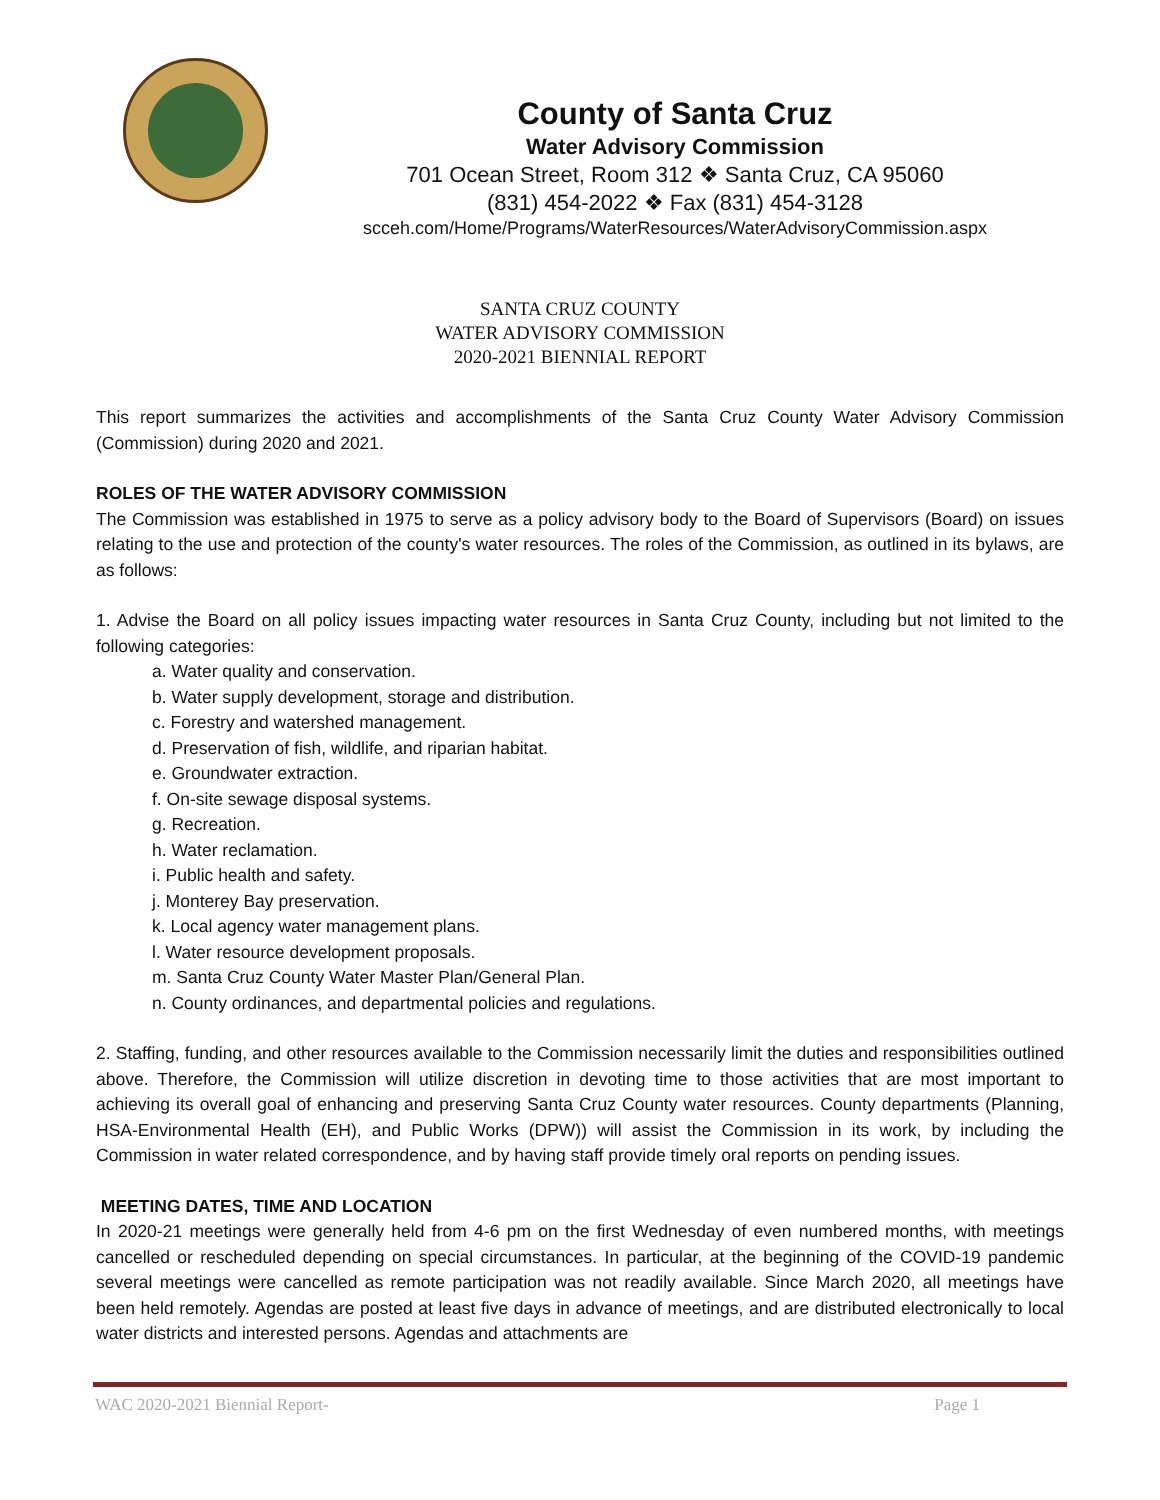County of Santa Cruz
Water Advisory Commission
701 Ocean Street, Room 312 ❖ Santa Cruz, CA 95060
(831) 454-2022 ❖ Fax (831) 454-3128
scceh.com/Home/Programs/WaterResources/WaterAdvisoryCommission.aspx
SANTA CRUZ COUNTY
WATER ADVISORY COMMISSION
2020-2021 BIENNIAL REPORT
This report summarizes the activities and accomplishments of the Santa Cruz County Water Advisory Commission (Commission) during 2020 and 2021.
ROLES OF THE WATER ADVISORY COMMISSION
The Commission was established in 1975 to serve as a policy advisory body to the Board of Supervisors (Board) on issues relating to the use and protection of the county's water resources. The roles of the Commission, as outlined in its bylaws, are as follows:
1. Advise the Board on all policy issues impacting water resources in Santa Cruz County, including but not limited to the following categories:
a. Water quality and conservation.
b. Water supply development, storage and distribution.
c. Forestry and watershed management.
d. Preservation of fish, wildlife, and riparian habitat.
e. Groundwater extraction.
f. On-site sewage disposal systems.
g. Recreation.
h. Water reclamation.
i. Public health and safety.
j. Monterey Bay preservation.
k. Local agency water management plans.
l. Water resource development proposals.
m. Santa Cruz County Water Master Plan/General Plan.
n. County ordinances, and departmental policies and regulations.
2. Staffing, funding, and other resources available to the Commission necessarily limit the duties and responsibilities outlined above. Therefore, the Commission will utilize discretion in devoting time to those activities that are most important to achieving its overall goal of enhancing and preserving Santa Cruz County water resources. County departments (Planning, HSA-Environmental Health (EH), and Public Works (DPW)) will assist the Commission in its work, by including the Commission in water related correspondence, and by having staff provide timely oral reports on pending issues.
MEETING DATES, TIME AND LOCATION
In 2020-21 meetings were generally held from 4-6 pm on the first Wednesday of even numbered months, with meetings cancelled or rescheduled depending on special circumstances. In particular, at the beginning of the COVID-19 pandemic several meetings were cancelled as remote participation was not readily available. Since March 2020, all meetings have been held remotely. Agendas are posted at least five days in advance of meetings, and are distributed electronically to local water districts and interested persons. Agendas and attachments are
WAC 2020-2021 Biennial Report- Page 1